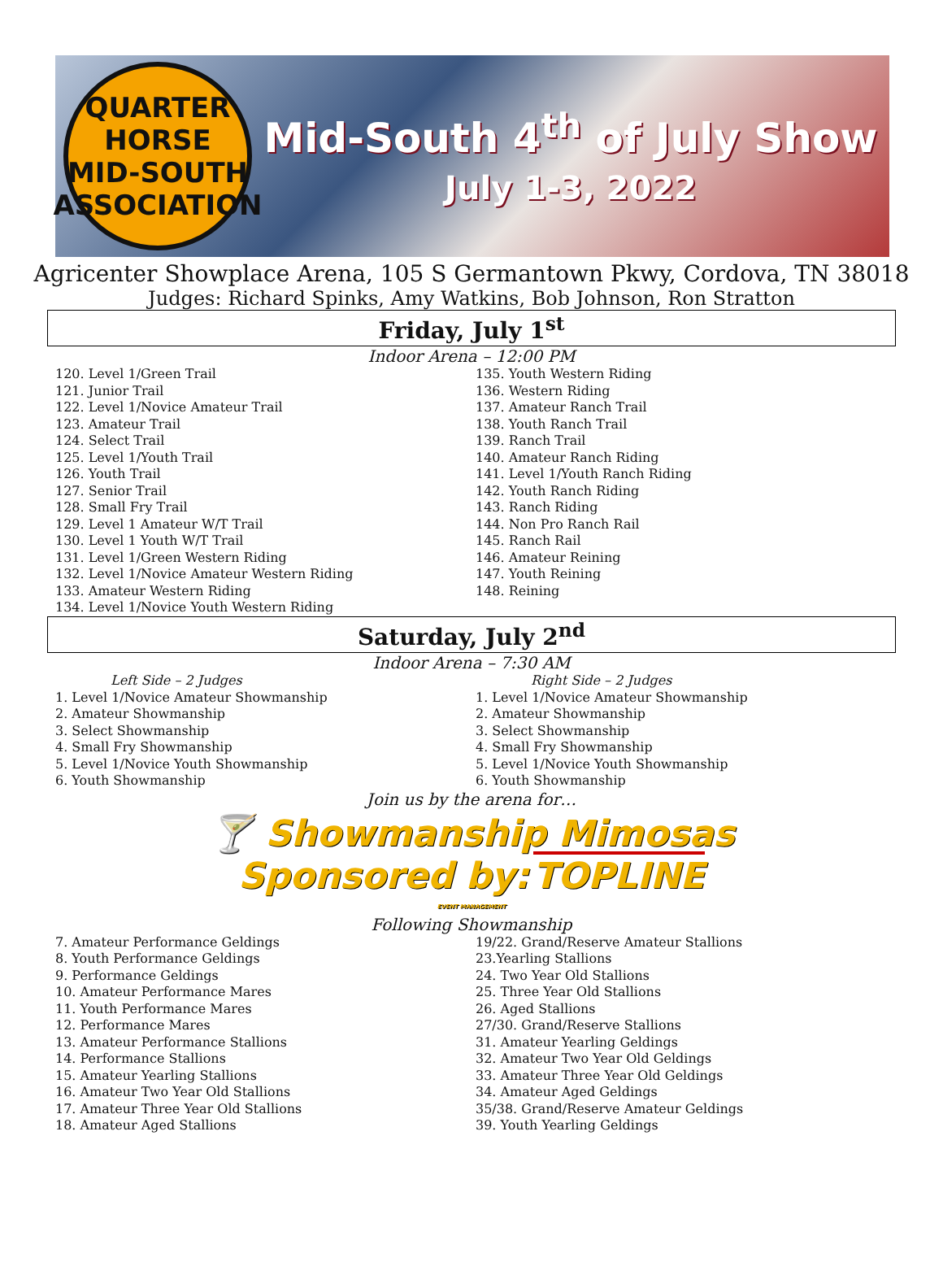QUARTER HORSE
MID-SOUTH
ASSOCIATION
Mid-South 4<sup>th</sup> of July Show
July 1-3, 2022
Agricenter Showplace Arena, 105 S Germantown Pkwy, Cordova, TN 38018
Judges: Richard Spinks, Amy Watkins, Bob Johnson, Ron Stratton
Friday, July 1<sup>st</sup>
Indoor Arena – 12:00 PM
120. Level 1/Green Trail
121. Junior Trail
122. Level 1/Novice Amateur Trail
123. Amateur Trail
124. Select Trail
125. Level 1/Youth Trail
126. Youth Trail
127. Senior Trail
128. Small Fry Trail
129. Level 1 Amateur W/T Trail
130. Level 1 Youth W/T Trail
131. Level 1/Green Western Riding
132. Level 1/Novice Amateur Western Riding
133. Amateur Western Riding
134. Level 1/Novice Youth Western Riding
135. Youth Western Riding
136. Western Riding
137. Amateur Ranch Trail
138. Youth Ranch Trail
139. Ranch Trail
140. Amateur Ranch Riding
141. Level 1/Youth Ranch Riding
142. Youth Ranch Riding
143. Ranch Riding
144. Non Pro Ranch Rail
145. Ranch Rail
146. Amateur Reining
147. Youth Reining
148. Reining
Saturday, July 2<sup>nd</sup>
Indoor Arena – 7:30 AM
Left Side – 2 Judges
1. Level 1/Novice Amateur Showmanship
2. Amateur Showmanship
3. Select Showmanship
4. Small Fry Showmanship
5. Level 1/Novice Youth Showmanship
6. Youth Showmanship
Right Side – 2 Judges
1. Level 1/Novice Amateur Showmanship
2. Amateur Showmanship
3. Select Showmanship
4. Small Fry Showmanship
5. Level 1/Novice Youth Showmanship
6. Youth Showmanship
Join us by the arena for…
🍸 Showmanship Mimosas
Sponsored by: TOPLINE
EVENT MANAGEMENT
Following Showmanship
7. Amateur Performance Geldings
8. Youth Performance Geldings
9. Performance Geldings
10. Amateur Performance Mares
11. Youth Performance Mares
12. Performance Mares
13. Amateur Performance Stallions
14. Performance Stallions
15. Amateur Yearling Stallions
16. Amateur Two Year Old Stallions
17. Amateur Three Year Old Stallions
18. Amateur Aged Stallions
19/22. Grand/Reserve Amateur Stallions
23.Yearling Stallions
24. Two Year Old Stallions
25. Three Year Old Stallions
26. Aged Stallions
27/30. Grand/Reserve Stallions
31. Amateur Yearling Geldings
32. Amateur Two Year Old Geldings
33. Amateur Three Year Old Geldings
34. Amateur Aged Geldings
35/38. Grand/Reserve Amateur Geldings
39. Youth Yearling Geldings